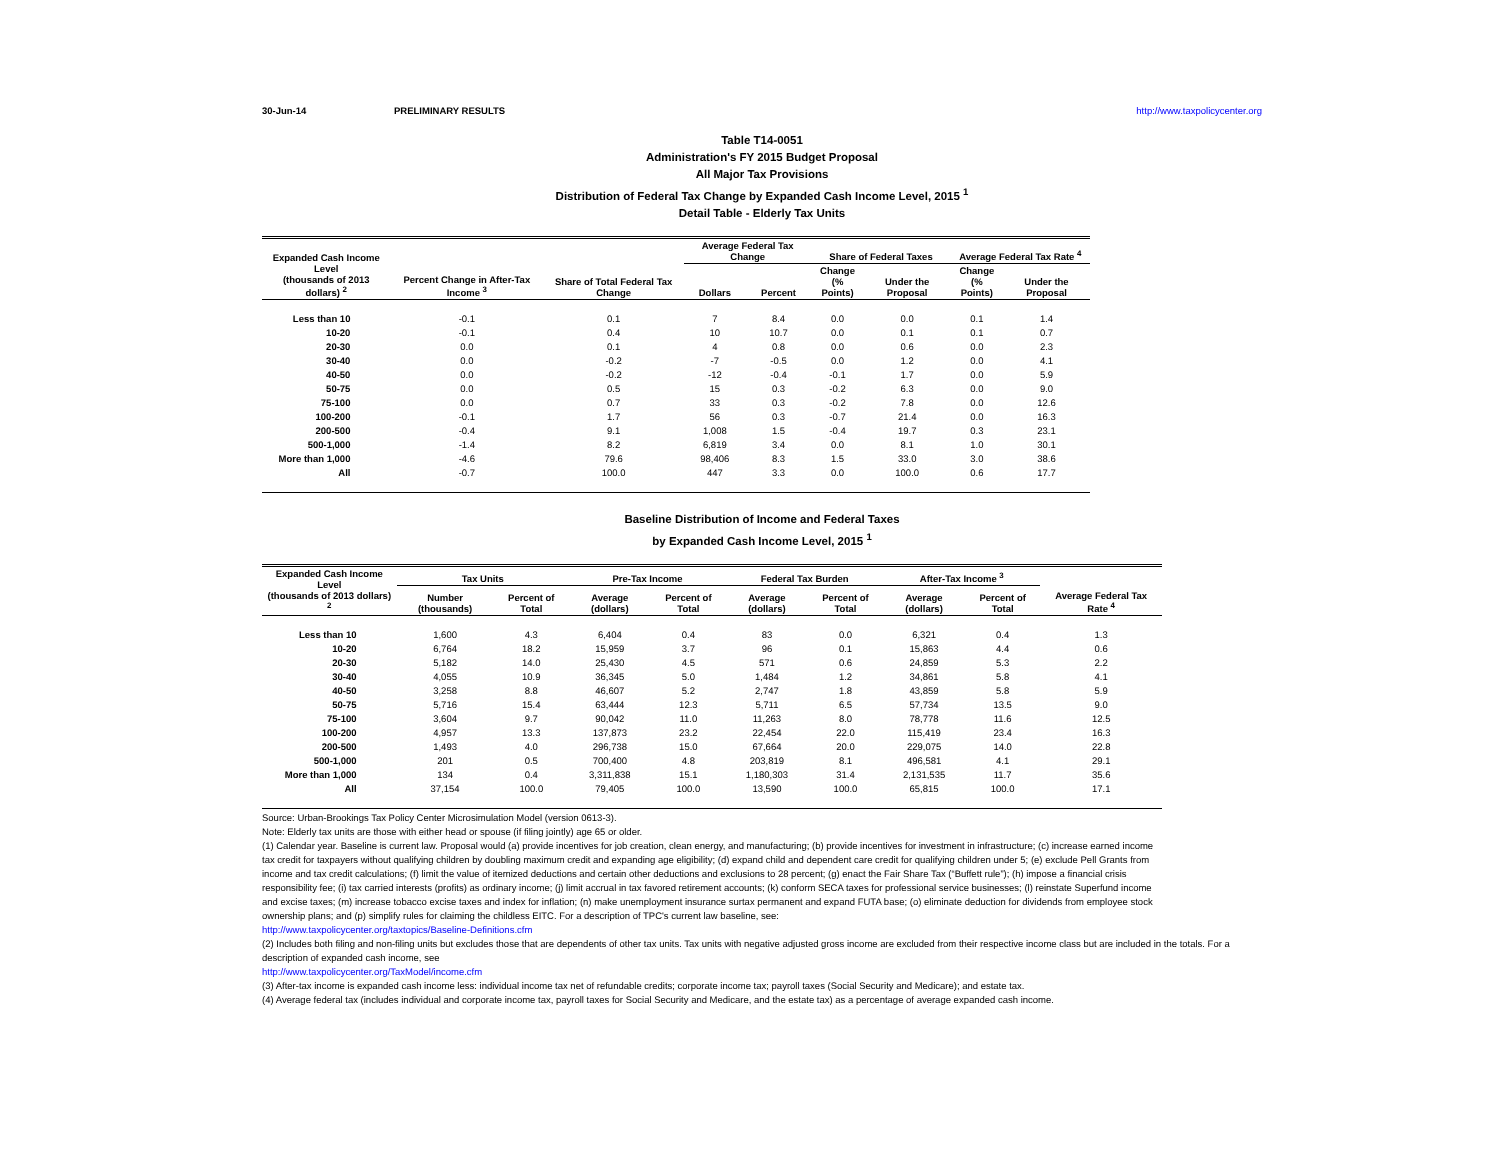30-Jun-14 PRELIMINARY RESULTS http://www.taxpolicycenter.org
Table T14-0051
Administration's FY 2015 Budget Proposal
All Major Tax Provisions
Distribution of Federal Tax Change by Expanded Cash Income Level, 2015 <sup>1</sup>
Detail Table - Elderly Tax Units
| Expanded Cash Income Level (thousands of 2013 dollars) <sup>2</sup> | Percent Change in After-Tax Income <sup>3</sup> | Share of Total Federal Tax Change | Average Federal Tax Change | | Share of Federal Taxes | | Average Federal Tax Rate <sup>4</sup> | |
| --- | --- | --- | --- | --- | --- | --- | --- | --- |
| | | | Dollars | Percent | Change (% Points) | Under the Proposal | Change (% Points) | Under the Proposal |
| Less than 10 | -0.1 | 0.1 | 7 | 8.4 | 0.0 | 0.0 | 0.1 | 1.4 |
| 10-20 | -0.1 | 0.4 | 10 | 10.7 | 0.0 | 0.1 | 0.1 | 0.7 |
| 20-30 | 0.0 | 0.1 | 4 | 0.8 | 0.0 | 0.6 | 0.0 | 2.3 |
| 30-40 | 0.0 | -0.2 | -7 | -0.5 | 0.0 | 1.2 | 0.0 | 4.1 |
| 40-50 | 0.0 | -0.2 | -12 | -0.4 | -0.1 | 1.7 | 0.0 | 5.9 |
| 50-75 | 0.0 | 0.5 | 15 | 0.3 | -0.2 | 6.3 | 0.0 | 9.0 |
| 75-100 | 0.0 | 0.7 | 33 | 0.3 | -0.2 | 7.8 | 0.0 | 12.6 |
| 100-200 | -0.1 | 1.7 | 56 | 0.3 | -0.7 | 21.4 | 0.0 | 16.3 |
| 200-500 | -0.4 | 9.1 | 1,008 | 1.5 | -0.4 | 19.7 | 0.3 | 23.1 |
| 500-1,000 | -1.4 | 8.2 | 6,819 | 3.4 | 0.0 | 8.1 | 1.0 | 30.1 |
| More than 1,000 | -4.6 | 79.6 | 98,406 | 8.3 | 1.5 | 33.0 | 3.0 | 38.6 |
| All | -0.7 | 100.0 | 447 | 3.3 | 0.0 | 100.0 | 0.6 | 17.7 |
Baseline Distribution of Income and Federal Taxes
by Expanded Cash Income Level, 2015 <sup>1</sup>
| Expanded Cash Income Level (thousands of 2013 dollars) <sup>2</sup> | Tax Units | | Pre-Tax Income | | Federal Tax Burden | | After-Tax Income <sup>3</sup> | | Average Federal Tax Rate <sup>4</sup> |
| --- | --- | --- | --- | --- | --- | --- | --- | --- | --- |
| | Number (thousands) | Percent of Total | Average (dollars) | Percent of Total | Average (dollars) | Percent of Total | Average (dollars) | Percent of Total | |
| Less than 10 | 1,600 | 4.3 | 6,404 | 0.4 | 83 | 0.0 | 6,321 | 0.4 | 1.3 |
| 10-20 | 6,764 | 18.2 | 15,959 | 3.7 | 96 | 0.1 | 15,863 | 4.4 | 0.6 |
| 20-30 | 5,182 | 14.0 | 25,430 | 4.5 | 571 | 0.6 | 24,859 | 5.3 | 2.2 |
| 30-40 | 4,055 | 10.9 | 36,345 | 5.0 | 1,484 | 1.2 | 34,861 | 5.8 | 4.1 |
| 40-50 | 3,258 | 8.8 | 46,607 | 5.2 | 2,747 | 1.8 | 43,859 | 5.8 | 5.9 |
| 50-75 | 5,716 | 15.4 | 63,444 | 12.3 | 5,711 | 6.5 | 57,734 | 13.5 | 9.0 |
| 75-100 | 3,604 | 9.7 | 90,042 | 11.0 | 11,263 | 8.0 | 78,778 | 11.6 | 12.5 |
| 100-200 | 4,957 | 13.3 | 137,873 | 23.2 | 22,454 | 22.0 | 115,419 | 23.4 | 16.3 |
| 200-500 | 1,493 | 4.0 | 296,738 | 15.0 | 67,664 | 20.0 | 229,075 | 14.0 | 22.8 |
| 500-1,000 | 201 | 0.5 | 700,400 | 4.8 | 203,819 | 8.1 | 496,581 | 4.1 | 29.1 |
| More than 1,000 | 134 | 0.4 | 3,311,838 | 15.1 | 1,180,303 | 31.4 | 2,131,535 | 11.7 | 35.6 |
| All | 37,154 | 100.0 | 79,405 | 100.0 | 13,590 | 100.0 | 65,815 | 100.0 | 17.1 |
Source: Urban-Brookings Tax Policy Center Microsimulation Model (version 0613-3).
Note: Elderly tax units are those with either head or spouse (if filing jointly) age 65 or older.
(1) Calendar year. Baseline is current law. Proposal would (a) provide incentives for job creation, clean energy, and manufacturing; (b) provide incentives for investment in infrastructure; (c) increase earned income tax credit for taxpayers without qualifying children by doubling maximum credit and expanding age eligibility; (d) expand child and dependent care credit for qualifying children under 5; (e) exclude Pell Grants from income and tax credit calculations; (f) limit the value of itemized deductions and certain other deductions and exclusions to 28 percent; (g) enact the Fair Share Tax (“Buffett rule”); (h) impose a financial crisis responsibility fee; (i) tax carried interests (profits) as ordinary income; (j) limit accrual in tax favored retirement accounts; (k) conform SECA taxes for professional service businesses; (l) reinstate Superfund income and excise taxes; (m) increase tobacco excise taxes and index for inflation; (n) make unemployment insurance surtax permanent and expand FUTA base; (o) eliminate deduction for dividends from employee stock ownership plans; and (p) simplify rules for claiming the childless EITC. For a description of TPC's current law baseline, see:
http://www.taxpolicycenter.org/taxtopics/Baseline-Definitions.cfm
(2) Includes both filing and non-filing units but excludes those that are dependents of other tax units. Tax units with negative adjusted gross income are excluded from their respective income class but are included in the totals. For a description of expanded cash income, see
http://www.taxpolicycenter.org/TaxModel/income.cfm
(3) After-tax income is expanded cash income less: individual income tax net of refundable credits; corporate income tax; payroll taxes (Social Security and Medicare); and estate tax.
(4) Average federal tax (includes individual and corporate income tax, payroll taxes for Social Security and Medicare, and the estate tax) as a percentage of average expanded cash income.